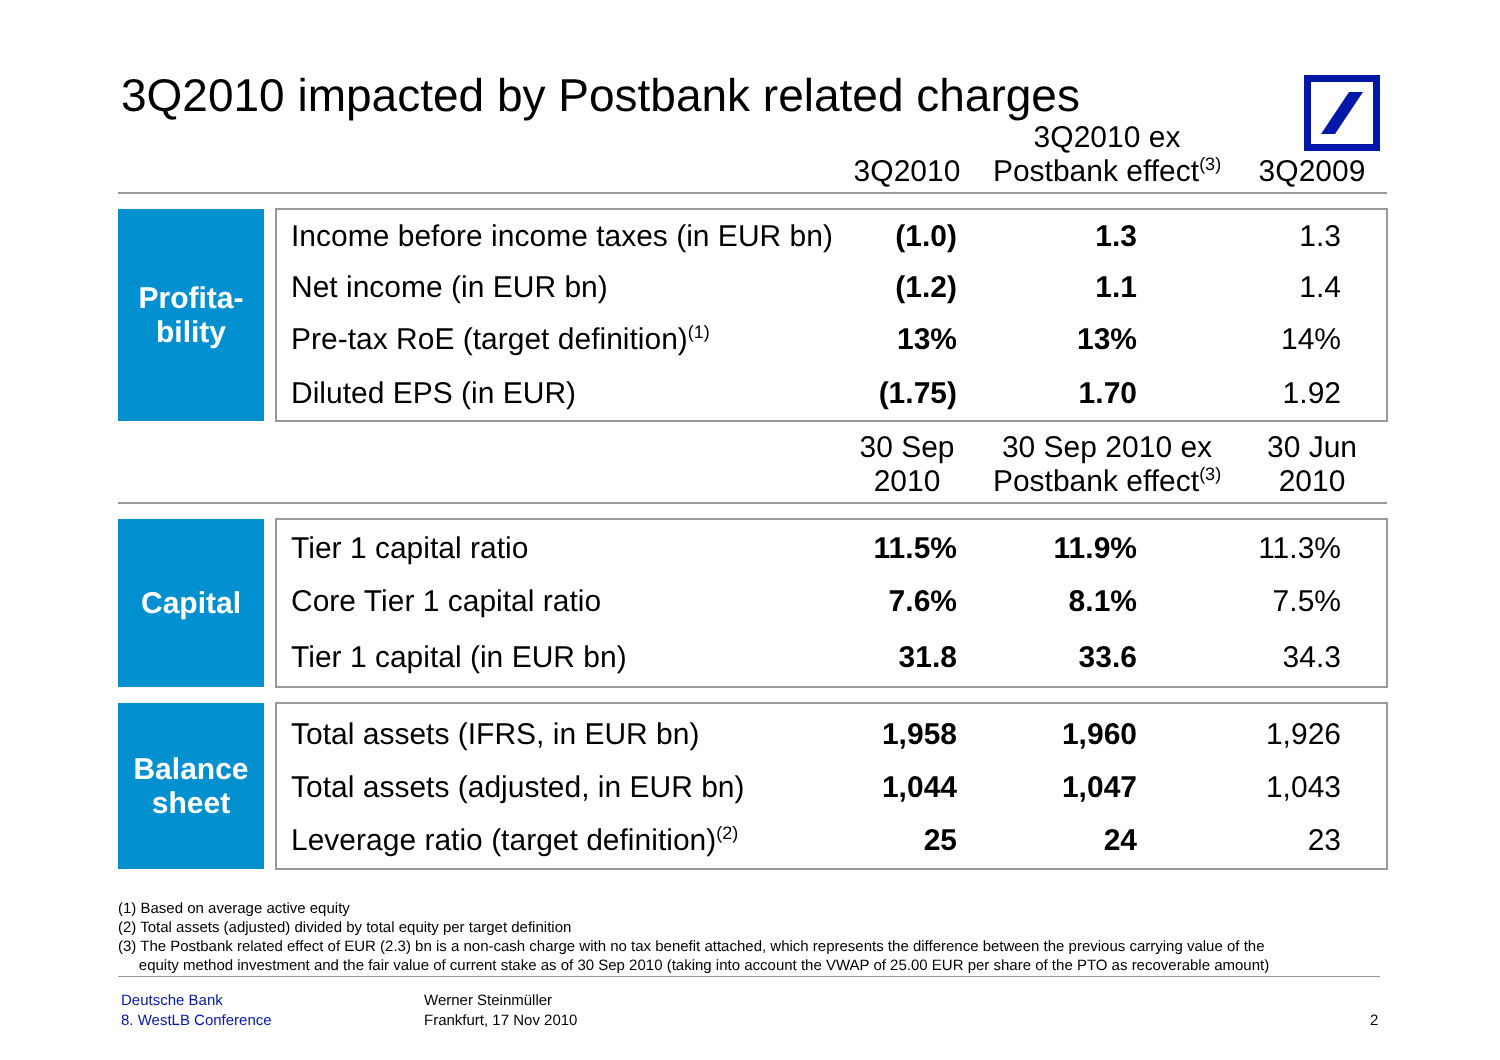3Q2010 impacted by Postbank related charges
| | | | 3Q2010 | 3Q2010 ex Postbank effect<sup>(3)</sup> | 3Q2009 |
| --- | --- | --- | --- | --- | --- |
| Profita- bility | | Income before income taxes (in EUR bn) | (1.0) | 1.3 | 1.3 |
| | | Net income (in EUR bn) | (1.2) | 1.1 | 1.4 |
| | | Pre-tax RoE (target definition)<sup>(1)</sup> | 13% | 13% | 14% |
| | | Diluted EPS (in EUR) | (1.75) | 1.70 | 1.92 |
| | | | 30 Sep 2010 | 30 Sep 2010 ex Postbank effect<sup>(3)</sup> | 30 Jun 2010 |
| Capital | | Tier 1 capital ratio | 11.5% | 11.9% | 11.3% |
| | | Core Tier 1 capital ratio | 7.6% | 8.1% | 7.5% |
| | | Tier 1 capital (in EUR bn) | 31.8 | 33.6 | 34.3 |
| Balance sheet | | Total assets (IFRS, in EUR bn) | 1,958 | 1,960 | 1,926 |
| | | Total assets (adjusted, in EUR bn) | 1,044 | 1,047 | 1,043 |
| | | Leverage ratio (target definition)<sup>(2)</sup> | 25 | 24 | 23 |
(1) Based on average active equity
(2) Total assets (adjusted) divided by total equity per target definition
(3) The Postbank related effect of EUR (2.3) bn is a non-cash charge with no tax benefit attached, which represents the difference between the previous carrying value of the
equity method investment and the fair value of current stake as of 30 Sep 2010 (taking into account the VWAP of 25.00 EUR per share of the PTO as recoverable amount)
Deutsche Bank
8. WestLB Conference
Werner Steinmüller
Frankfurt, 17 Nov 2010
2